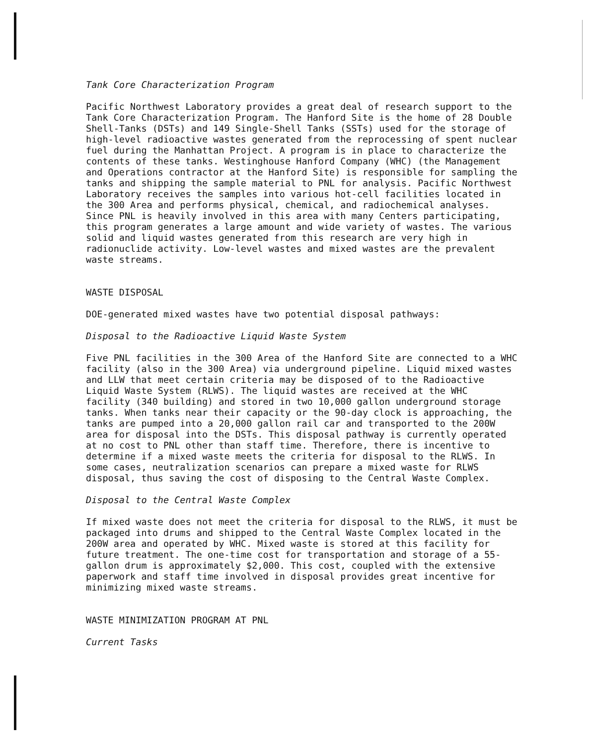Tank Core Characterization Program
Pacific Northwest Laboratory provides a great deal of research support to the Tank Core Characterization Program. The Hanford Site is the home of 28 Double Shell-Tanks (DSTs) and 149 Single-Shell Tanks (SSTs) used for the storage of high-level radioactive wastes generated from the reprocessing of spent nuclear fuel during the Manhattan Project. A program is in place to characterize the contents of these tanks. Westinghouse Hanford Company (WHC) (the Management and Operations contractor at the Hanford Site) is responsible for sampling the tanks and shipping the sample material to PNL for analysis. Pacific Northwest Laboratory receives the samples into various hot-cell facilities located in the 300 Area and performs physical, chemical, and radiochemical analyses. Since PNL is heavily involved in this area with many Centers participating, this program generates a large amount and wide variety of wastes. The various solid and liquid wastes generated from this research are very high in radionuclide activity. Low-level wastes and mixed wastes are the prevalent waste streams.
WASTE DISPOSAL
DOE-generated mixed wastes have two potential disposal pathways:
Disposal to the Radioactive Liquid Waste System
Five PNL facilities in the 300 Area of the Hanford Site are connected to a WHC facility (also in the 300 Area) via underground pipeline. Liquid mixed wastes and LLW that meet certain criteria may be disposed of to the Radioactive Liquid Waste System (RLWS). The liquid wastes are received at the WHC facility (340 building) and stored in two 10,000 gallon underground storage tanks. When tanks near their capacity or the 90-day clock is approaching, the tanks are pumped into a 20,000 gallon rail car and transported to the 200W area for disposal into the DSTs. This disposal pathway is currently operated at no cost to PNL other than staff time. Therefore, there is incentive to determine if a mixed waste meets the criteria for disposal to the RLWS. In some cases, neutralization scenarios can prepare a mixed waste for RLWS disposal, thus saving the cost of disposing to the Central Waste Complex.
Disposal to the Central Waste Complex
If mixed waste does not meet the criteria for disposal to the RLWS, it must be packaged into drums and shipped to the Central Waste Complex located in the 200W area and operated by WHC. Mixed waste is stored at this facility for future treatment. The one-time cost for transportation and storage of a 55- gallon drum is approximately $2,000. This cost, coupled with the extensive paperwork and staff time involved in disposal provides great incentive for minimizing mixed waste streams.
WASTE MINIMIZATION PROGRAM AT PNL
Current Tasks